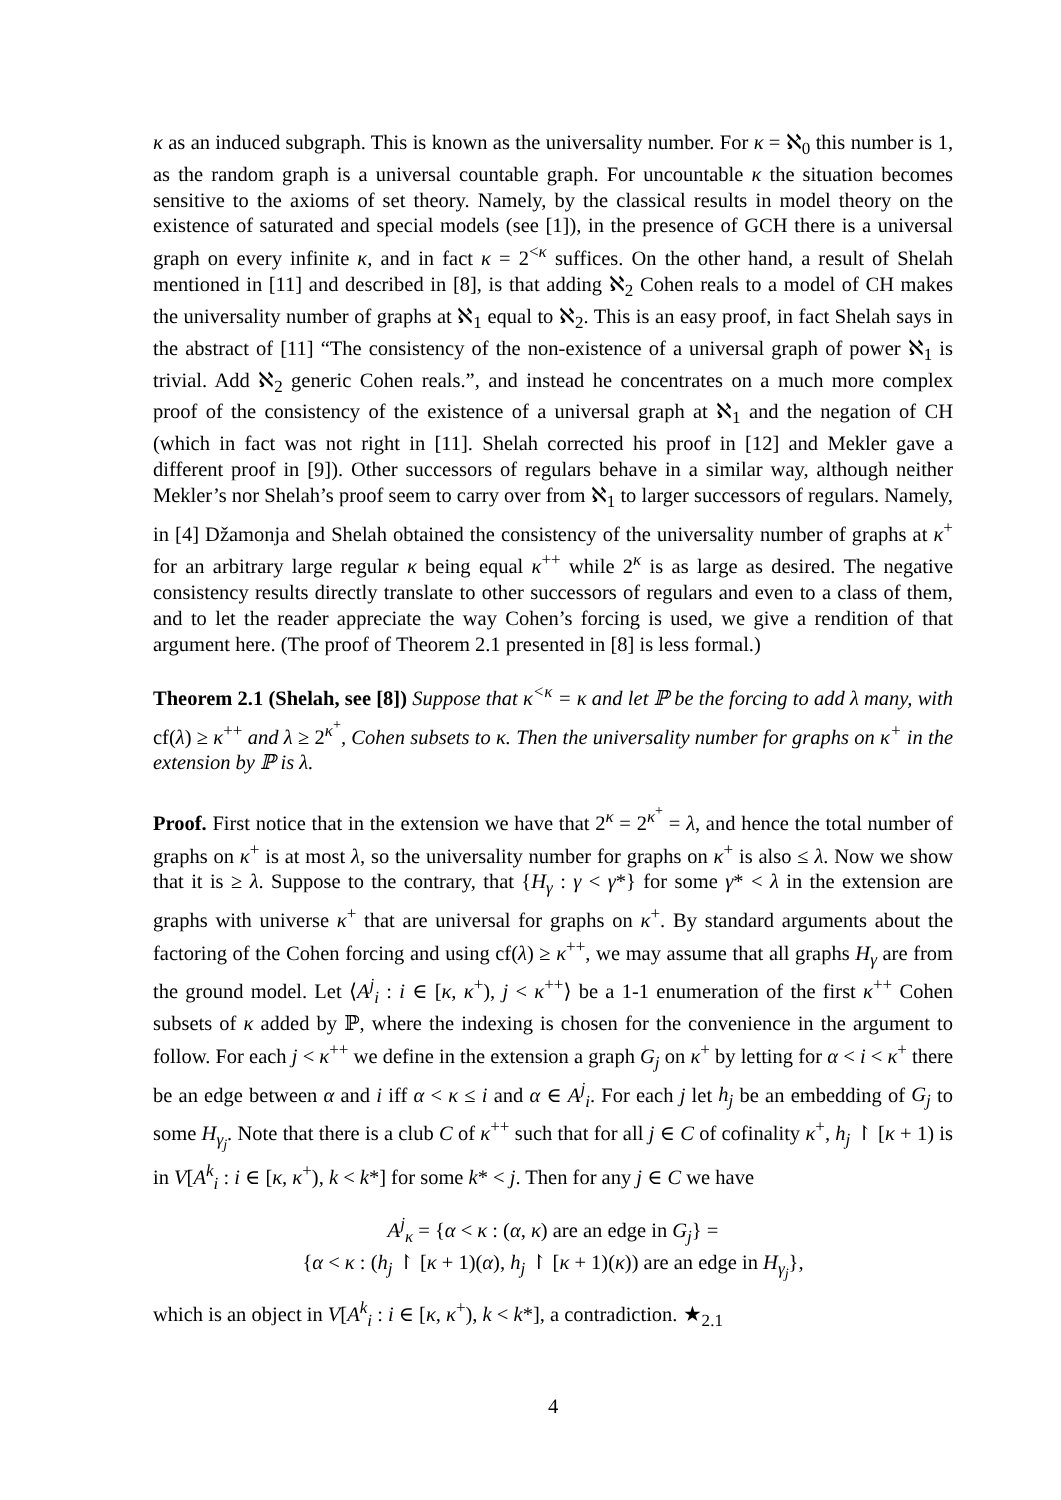κ as an induced subgraph. This is known as the universality number. For κ = ℵ<sub>0</sub> this number is 1, as the random graph is a universal countable graph. For uncountable κ the situation becomes sensitive to the axioms of set theory. Namely, by the classical results in model theory on the existence of saturated and special models (see [1]), in the presence of GCH there is a universal graph on every infinite κ, and in fact κ = 2<sup><κ</sup> suffices. On the other hand, a result of Shelah mentioned in [11] and described in [8], is that adding ℵ<sub>2</sub> Cohen reals to a model of CH makes the universality number of graphs at ℵ<sub>1</sub> equal to ℵ<sub>2</sub>. This is an easy proof, in fact Shelah says in the abstract of [11] “The consistency of the non-existence of a universal graph of power ℵ<sub>1</sub> is trivial. Add ℵ<sub>2</sub> generic Cohen reals.”, and instead he concentrates on a much more complex proof of the consistency of the existence of a universal graph at ℵ<sub>1</sub> and the negation of CH (which in fact was not right in [11]. Shelah corrected his proof in [12] and Mekler gave a different proof in [9]). Other successors of regulars behave in a similar way, although neither Mekler’s nor Shelah’s proof seem to carry over from ℵ<sub>1</sub> to larger successors of regulars. Namely, in [4] Džamonja and Shelah obtained the consistency of the universality number of graphs at κ<sup>+</sup> for an arbitrary large regular κ being equal κ<sup>++</sup> while 2<sup>κ</sup> is as large as desired. The negative consistency results directly translate to other successors of regulars and even to a class of them, and to let the reader appreciate the way Cohen’s forcing is used, we give a rendition of that argument here. (The proof of Theorem 2.1 presented in [8] is less formal.)
Theorem 2.1 (Shelah, see [8]) Suppose that κ<sup><κ</sup> = κ and let ℙ be the forcing to add λ many, with cf(λ) ≥ κ<sup>++</sup> and λ ≥ 2<sup>κ<sup>+</sup></sup>, Cohen subsets to κ. Then the universality number for graphs on κ<sup>+</sup> in the extension by ℙ is λ.
Proof. First notice that in the extension we have that 2<sup>κ</sup> = 2<sup>κ<sup>+</sup></sup> = λ, and hence the total number of graphs on κ<sup>+</sup> is at most λ, so the universality number for graphs on κ<sup>+</sup> is also ≤ λ. Now we show that it is ≥ λ. Suppose to the contrary, that {H<sub>γ</sub> : γ < γ*} for some γ* < λ in the extension are graphs with universe κ<sup>+</sup> that are universal for graphs on κ<sup>+</sup>. By standard arguments about the factoring of the Cohen forcing and using cf(λ) ≥ κ<sup>++</sup>, we may assume that all graphs H<sub>γ</sub> are from the ground model. Let ⟨A<sup>j</sup><sub>i</sub> : i ∈ [κ, κ<sup>+</sup>), j < κ<sup>++</sup>⟩ be a 1-1 enumeration of the first κ<sup>++</sup> Cohen subsets of κ added by ℙ, where the indexing is chosen for the convenience in the argument to follow. For each j < κ<sup>++</sup> we define in the extension a graph G<sub>j</sub> on κ<sup>+</sup> by letting for α < i < κ<sup>+</sup> there be an edge between α and i iff α < κ ≤ i and α ∈ A<sup>j</sup><sub>i</sub>. For each j let h<sub>j</sub> be an embedding of G<sub>j</sub> to some H<sub>γ<sub>j</sub></sub>. Note that there is a club C of κ<sup>++</sup> such that for all j ∈ C of cofinality κ<sup>+</sup>, h<sub>j</sub> ↾ [κ + 1) is in V[A<sup>k</sup><sub>i</sub> : i ∈ [κ, κ<sup>+</sup>), k < k*] for some k* < j. Then for any j ∈ C we have
A<sup>j</sup><sub>κ</sub> = {α < κ : (α, κ) are an edge in G<sub>j</sub>} =
{α < κ : (h<sub>j</sub> ↾ [κ + 1)(α), h<sub>j</sub> ↾ [κ + 1)(κ)) are an edge in H<sub>γ<sub>j</sub></sub>},
which is an object in V[A<sup>k</sup><sub>i</sub> : i ∈ [κ, κ<sup>+</sup>), k < k*], a contradiction. ★<sub>2.1</sub>
4